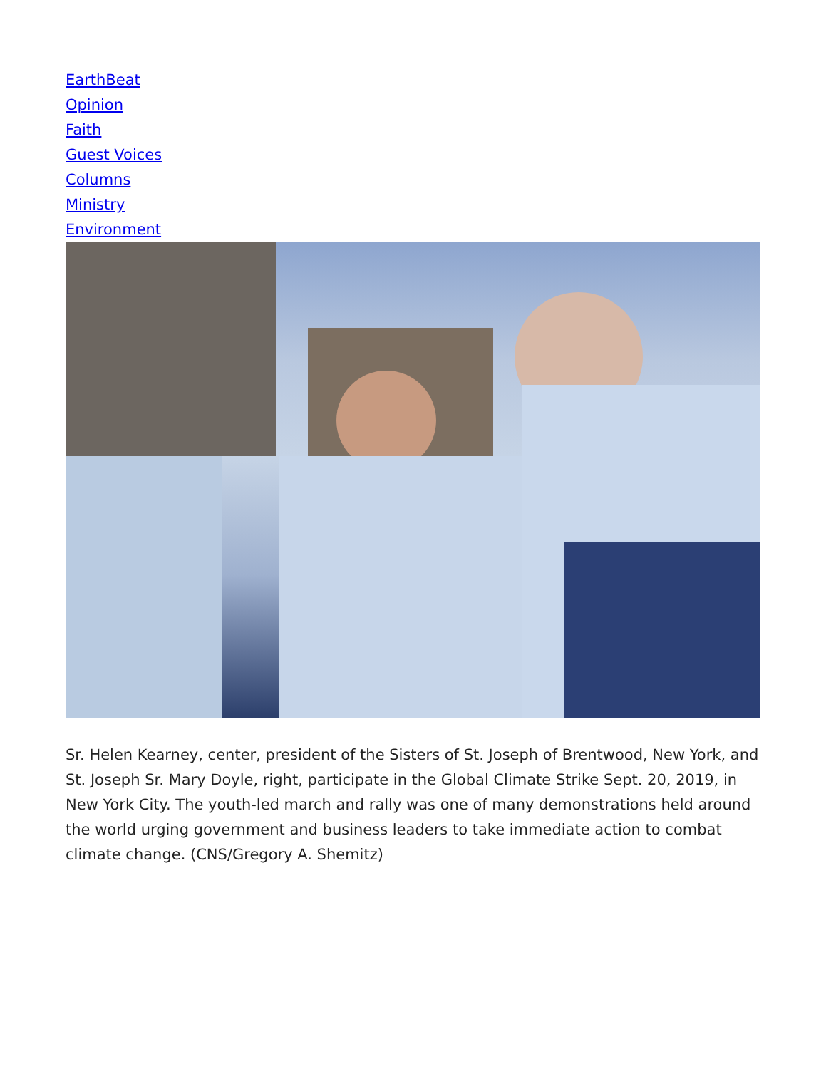EarthBeat
Opinion
Faith
Guest Voices
Columns
Ministry
Environment
Sr. Helen Kearney, center, president of the Sisters of St. Joseph of Brentwood, New York, and St. Joseph Sr. Mary Doyle, right, participate in the Global Climate Strike Sept. 20, 2019, in New York City. The youth-led march and rally was one of many demonstrations held around the world urging government and business leaders to take immediate action to combat climate change. (CNS/Gregory A. Shemitz)